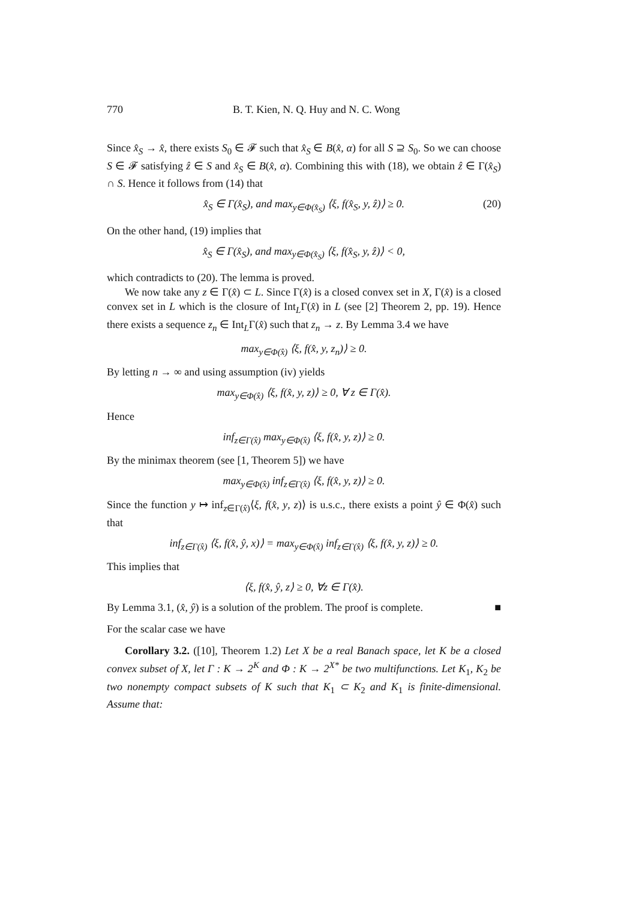770 B. T. Kien, N. Q. Huy and N. C. Wong
Since x̂<sub>S</sub> → x̂, there exists S<sub>0</sub> ∈ 𝓕 such that x̂<sub>S</sub> ∈ B(x̂, α) for all S ⊇ S<sub>0</sub>. So we can choose S ∈ 𝓕 satisfying ẑ ∈ S and x̂<sub>S</sub> ∈ B(x̂, α). Combining this with (18), we obtain ẑ ∈ Γ(x̂<sub>S</sub>) ∩ S. Hence it follows from (14) that
x̂<sub>S</sub> ∈ Γ(x̂<sub>S</sub>), and max<sub>y∈Φ(x̂<sub>S</sub>)</sub> ⟨ξ, f(x̂<sub>S</sub>, y, ẑ)⟩ ≥ 0. (20)
On the other hand, (19) implies that
x̂<sub>S</sub> ∈ Γ(x̂<sub>S</sub>), and max<sub>y∈Φ(x̂<sub>S</sub>)</sub> ⟨ξ, f(x̂<sub>S</sub>, y, ẑ)⟩ < 0,
which contradicts to (20). The lemma is proved.
We now take any z ∈ Γ(x̂) ⊂ L. Since Γ(x̂) is a closed convex set in X, Γ(x̂) is a closed convex set in L which is the closure of Int<sub>L</sub>Γ(x̂) in L (see [2] Theorem 2, pp. 19). Hence there exists a sequence z<sub>n</sub> ∈ Int<sub>L</sub>Γ(x̂) such that z<sub>n</sub> → z. By Lemma 3.4 we have
max<sub>y∈Φ(x̂)</sub> ⟨ξ, f(x̂, y, z<sub>n</sub>)⟩ ≥ 0.
By letting n → ∞ and using assumption (iv) yields
max<sub>y∈Φ(x̂)</sub> ⟨ξ, f(x̂, y, z)⟩ ≥ 0, ∀ z ∈ Γ(x̂).
Hence
inf<sub>z∈Γ(x̂)</sub> max<sub>y∈Φ(x̂)</sub> ⟨ξ, f(x̂, y, z)⟩ ≥ 0.
By the minimax theorem (see [1, Theorem 5]) we have
max<sub>y∈Φ(x̂)</sub> inf<sub>z∈Γ(x̂)</sub> ⟨ξ, f(x̂, y, z)⟩ ≥ 0.
Since the function y ↦ inf<sub>z∈Γ(x̂)</sub>⟨ξ, f(x̂, y, z)⟩ is u.s.c., there exists a point ŷ ∈ Φ(x̂) such that
inf<sub>z∈Γ(x̂)</sub> ⟨ξ, f(x̂, ŷ, x)⟩ = max<sub>y∈Φ(x̂)</sub> inf<sub>z∈Γ(x̂)</sub> ⟨ξ, f(x̂, y, z)⟩ ≥ 0.
This implies that
⟨ξ, f(x̂, ŷ, z⟩ ≥ 0, ∀z ∈ Γ(x̂).
By Lemma 3.1, (x̂, ŷ) is a solution of the problem. The proof is complete. ■
For the scalar case we have
Corollary 3.2. ([10], Theorem 1.2) Let X be a real Banach space, let K be a closed convex subset of X, let Γ : K → 2<sup>K</sup> and Φ : K → 2<sup>X*</sup> be two multifunctions. Let K<sub>1</sub>, K<sub>2</sub> be two nonempty compact subsets of K such that K<sub>1</sub> ⊂ K<sub>2</sub> and K<sub>1</sub> is finite-dimensional. Assume that: